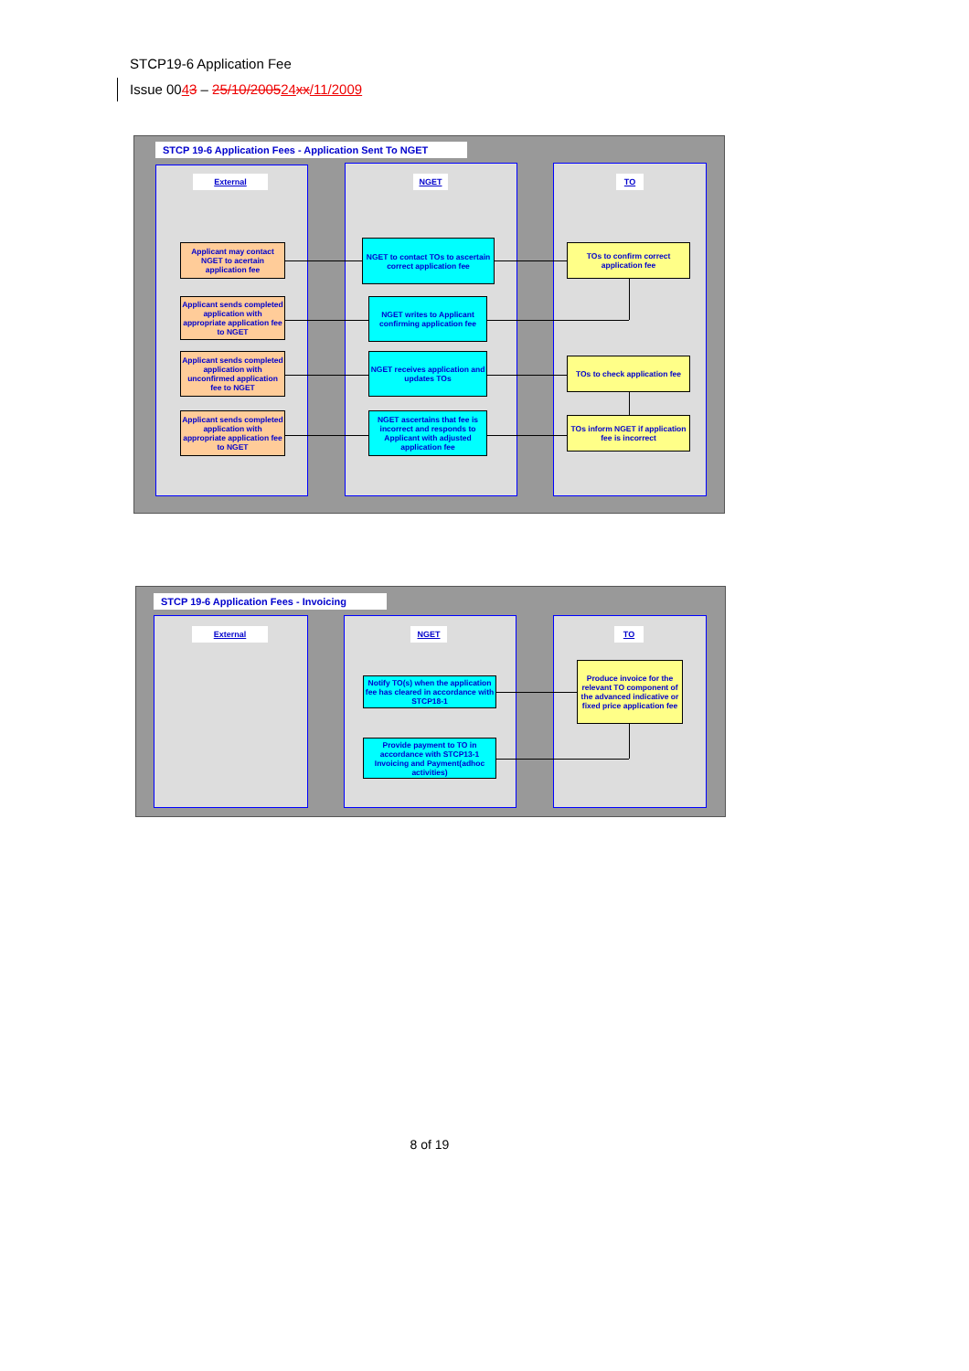STCP19-6 Application Fee
Issue 0043 – 25/10/200524 xx/11/2009
STCP 19-6 Application Fees - Application Sent To NGET
External NGET TO
Applicant may contact NGET to acertain application fee
Applicant sends completed application with appropriate application fee to NGET
Applicant sends completed application with unconfirmed application fee to NGET
Applicant sends completed application with appropriate application fee to NGET
NGET to contact TOs to ascertain correct application fee
NGET writes to Applicant confirming application fee
NGET receives application and updates TOs
NGET ascertains that fee is incorrect and responds to Applicant with adjusted application fee
TOs to confirm correct application fee
TOs to check application fee
TOs inform NGET if application fee is incorrect
STCP 19-6 Application Fees - Invoicing
External NGET TO
Notify TO(s) when the application fee has cleared in accordance with STCP18-1
Provide payment to TO in accordance with STCP13-1 Invoicing and Payment(adhoc activities)
Produce invoice for the relevant TO component of the advanced indicative or fixed price application fee
8 of 19